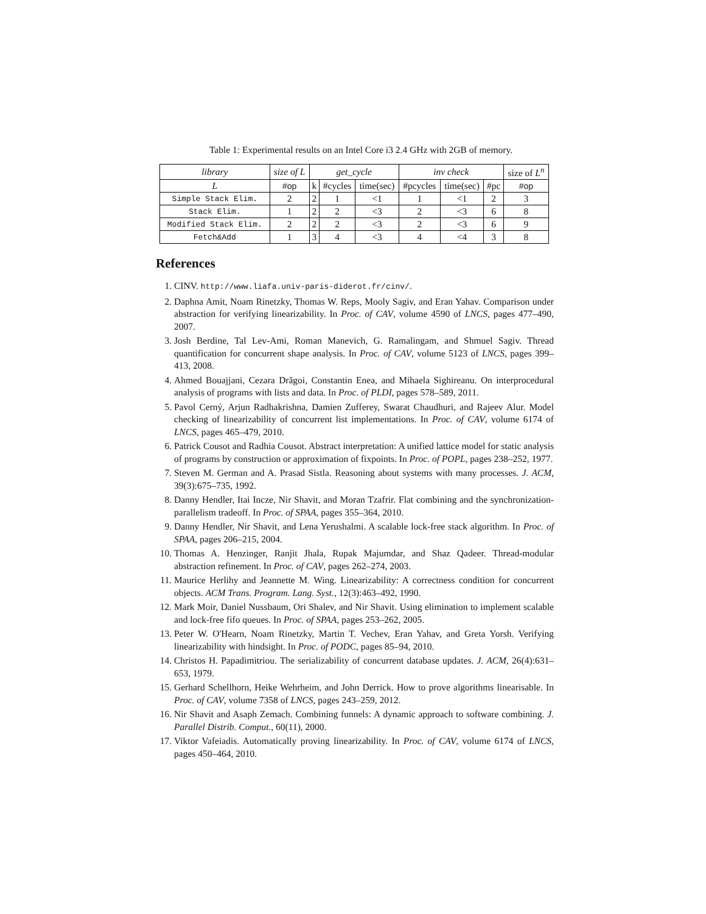Table 1: Experimental results on an Intel Core i3 2.4 GHz with 2GB of memory.
| library | size of L | get_cycle | | | inv check | | | size of L<sup>n</sup> |
| --- | --- | --- | --- | --- | --- | --- | --- | --- |
| L | #op | k | #cycles | time(sec) | #pcycles | time(sec) | #pc | #op |
| Simple Stack Elim. | 2 | 2 | 1 | <1 | 1 | <1 | 2 | 3 |
| Stack Elim. | 1 | 2 | 2 | <3 | 2 | <3 | 6 | 8 |
| Modified Stack Elim. | 2 | 2 | 2 | <3 | 2 | <3 | 6 | 9 |
| Fetch&Add | 1 | 3 | 4 | <3 | 4 | <4 | 3 | 8 |
References
1. CINV. http://www.liafa.univ-paris-diderot.fr/cinv/.
2. Daphna Amit, Noam Rinetzky, Thomas W. Reps, Mooly Sagiv, and Eran Yahav. Comparison under abstraction for verifying linearizability. In Proc. of CAV, volume 4590 of LNCS, pages 477–490, 2007.
3. Josh Berdine, Tal Lev-Ami, Roman Manevich, G. Ramalingam, and Shmuel Sagiv. Thread quantification for concurrent shape analysis. In Proc. of CAV, volume 5123 of LNCS, pages 399–413, 2008.
4. Ahmed Bouajjani, Cezara Drăgoi, Constantin Enea, and Mihaela Sighireanu. On interprocedural analysis of programs with lists and data. In Proc. of PLDI, pages 578–589, 2011.
5. Pavol Cerný, Arjun Radhakrishna, Damien Zufferey, Swarat Chaudhuri, and Rajeev Alur. Model checking of linearizability of concurrent list implementations. In Proc. of CAV, volume 6174 of LNCS, pages 465–479, 2010.
6. Patrick Cousot and Radhia Cousot. Abstract interpretation: A unified lattice model for static analysis of programs by construction or approximation of fixpoints. In Proc. of POPL, pages 238–252, 1977.
7. Steven M. German and A. Prasad Sistla. Reasoning about systems with many processes. J. ACM, 39(3):675–735, 1992.
8. Danny Hendler, Itai Incze, Nir Shavit, and Moran Tzafrir. Flat combining and the synchronization-parallelism tradeoff. In Proc. of SPAA, pages 355–364, 2010.
9. Danny Hendler, Nir Shavit, and Lena Yerushalmi. A scalable lock-free stack algorithm. In Proc. of SPAA, pages 206–215, 2004.
10. Thomas A. Henzinger, Ranjit Jhala, Rupak Majumdar, and Shaz Qadeer. Thread-modular abstraction refinement. In Proc. of CAV, pages 262–274, 2003.
11. Maurice Herlihy and Jeannette M. Wing. Linearizability: A correctness condition for concurrent objects. ACM Trans. Program. Lang. Syst., 12(3):463–492, 1990.
12. Mark Moir, Daniel Nussbaum, Ori Shalev, and Nir Shavit. Using elimination to implement scalable and lock-free fifo queues. In Proc. of SPAA, pages 253–262, 2005.
13. Peter W. O'Hearn, Noam Rinetzky, Martin T. Vechev, Eran Yahav, and Greta Yorsh. Verifying linearizability with hindsight. In Proc. of PODC, pages 85–94, 2010.
14. Christos H. Papadimitriou. The serializability of concurrent database updates. J. ACM, 26(4):631–653, 1979.
15. Gerhard Schellhorn, Heike Wehrheim, and John Derrick. How to prove algorithms linearisable. In Proc. of CAV, volume 7358 of LNCS, pages 243–259, 2012.
16. Nir Shavit and Asaph Zemach. Combining funnels: A dynamic approach to software combining. J. Parallel Distrib. Comput., 60(11), 2000.
17. Viktor Vafeiadis. Automatically proving linearizability. In Proc. of CAV, volume 6174 of LNCS, pages 450–464, 2010.